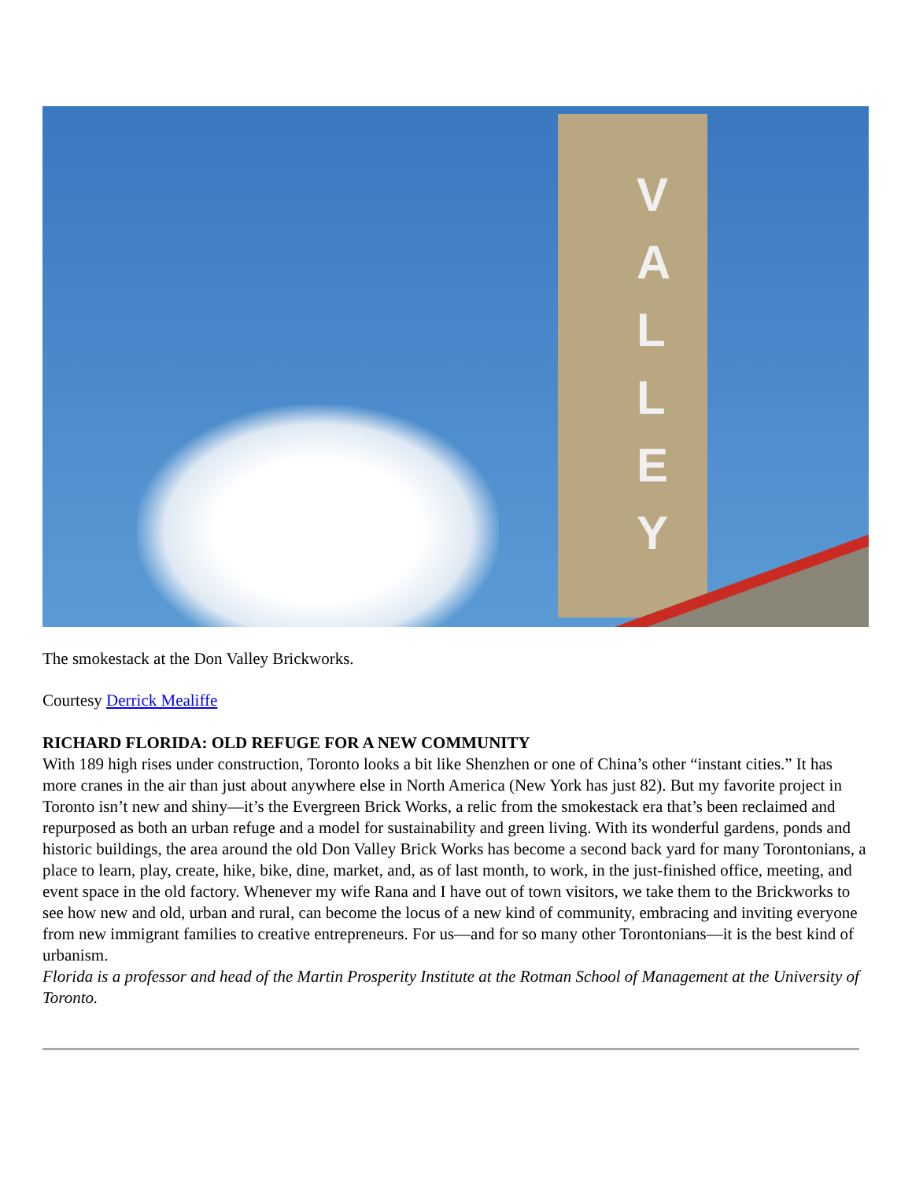V
A
L
L
E
Y
The smokestack at the Don Valley Brickworks.
Courtesy Derrick Mealiffe
RICHARD FLORIDA: OLD REFUGE FOR A NEW COMMUNITY
With 189 high rises under construction, Toronto looks a bit like Shenzhen or one of China’s other “instant cities.” It has more cranes in the air than just about anywhere else in North America (New York has just 82). But my favorite project in Toronto isn’t new and shiny—it’s the Evergreen Brick Works, a relic from the smokestack era that’s been reclaimed and repurposed as both an urban refuge and a model for sustainability and green living. With its wonderful gardens, ponds and historic buildings, the area around the old Don Valley Brick Works has become a second back yard for many Torontonians, a place to learn, play, create, hike, bike, dine, market, and, as of last month, to work, in the just-finished office, meeting, and event space in the old factory. Whenever my wife Rana and I have out of town visitors, we take them to the Brickworks to see how new and old, urban and rural, can become the locus of a new kind of community, embracing and inviting everyone from new immigrant families to creative entrepreneurs. For us—and for so many other Torontonians—it is the best kind of urbanism.
Florida is a professor and head of the Martin Prosperity Institute at the Rotman School of Management at the University of Toronto.